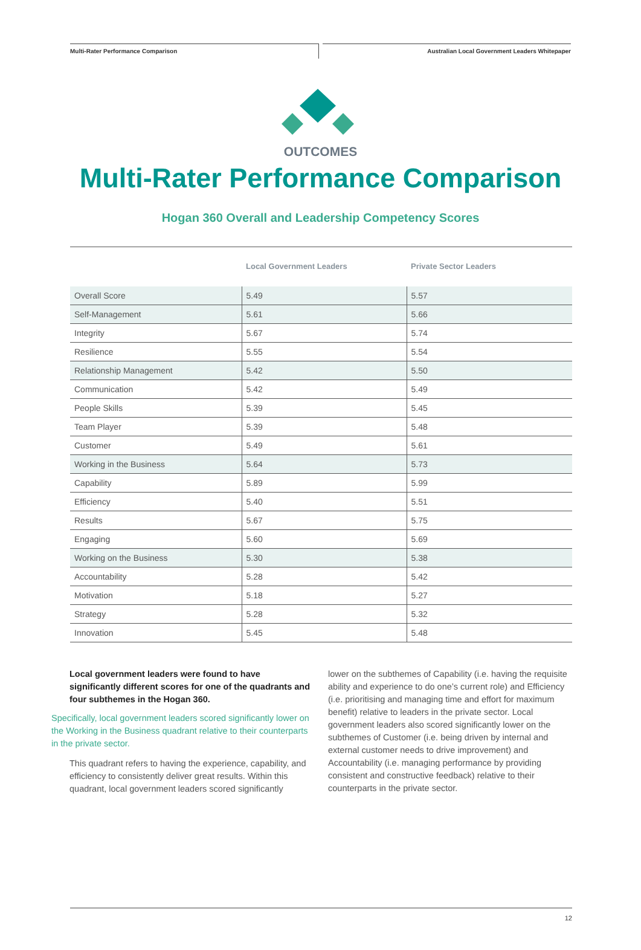Multi-Rater Performance Comparison
Australian Local Government Leaders Whitepaper
OUTCOMES
Multi-Rater Performance Comparison
Hogan 360 Overall and Leadership Competency Scores
| | Local Government Leaders | Private Sector Leaders |
| --- | --- | --- |
| Overall Score | 5.49 | 5.57 |
| Self-Management | 5.61 | 5.66 |
| Integrity | 5.67 | 5.74 |
| Resilience | 5.55 | 5.54 |
| Relationship Management | 5.42 | 5.50 |
| Communication | 5.42 | 5.49 |
| People Skills | 5.39 | 5.45 |
| Team Player | 5.39 | 5.48 |
| Customer | 5.49 | 5.61 |
| Working in the Business | 5.64 | 5.73 |
| Capability | 5.89 | 5.99 |
| Efficiency | 5.40 | 5.51 |
| Results | 5.67 | 5.75 |
| Engaging | 5.60 | 5.69 |
| Working on the Business | 5.30 | 5.38 |
| Accountability | 5.28 | 5.42 |
| Motivation | 5.18 | 5.27 |
| Strategy | 5.28 | 5.32 |
| Innovation | 5.45 | 5.48 |
Local government leaders were found to have significantly different scores for one of the quadrants and four subthemes in the Hogan 360.
Specifically, local government leaders scored significantly lower on the Working in the Business quadrant relative to their counterparts in the private sector.
This quadrant refers to having the experience, capability, and efficiency to consistently deliver great results. Within this quadrant, local government leaders scored significantly
lower on the subthemes of Capability (i.e. having the requisite ability and experience to do one’s current role) and Efficiency (i.e. prioritising and managing time and effort for maximum benefit) relative to leaders in the private sector. Local government leaders also scored significantly lower on the subthemes of Customer (i.e. being driven by internal and external customer needs to drive improvement) and Accountability (i.e. managing performance by providing consistent and constructive feedback) relative to their counterparts in the private sector.
12